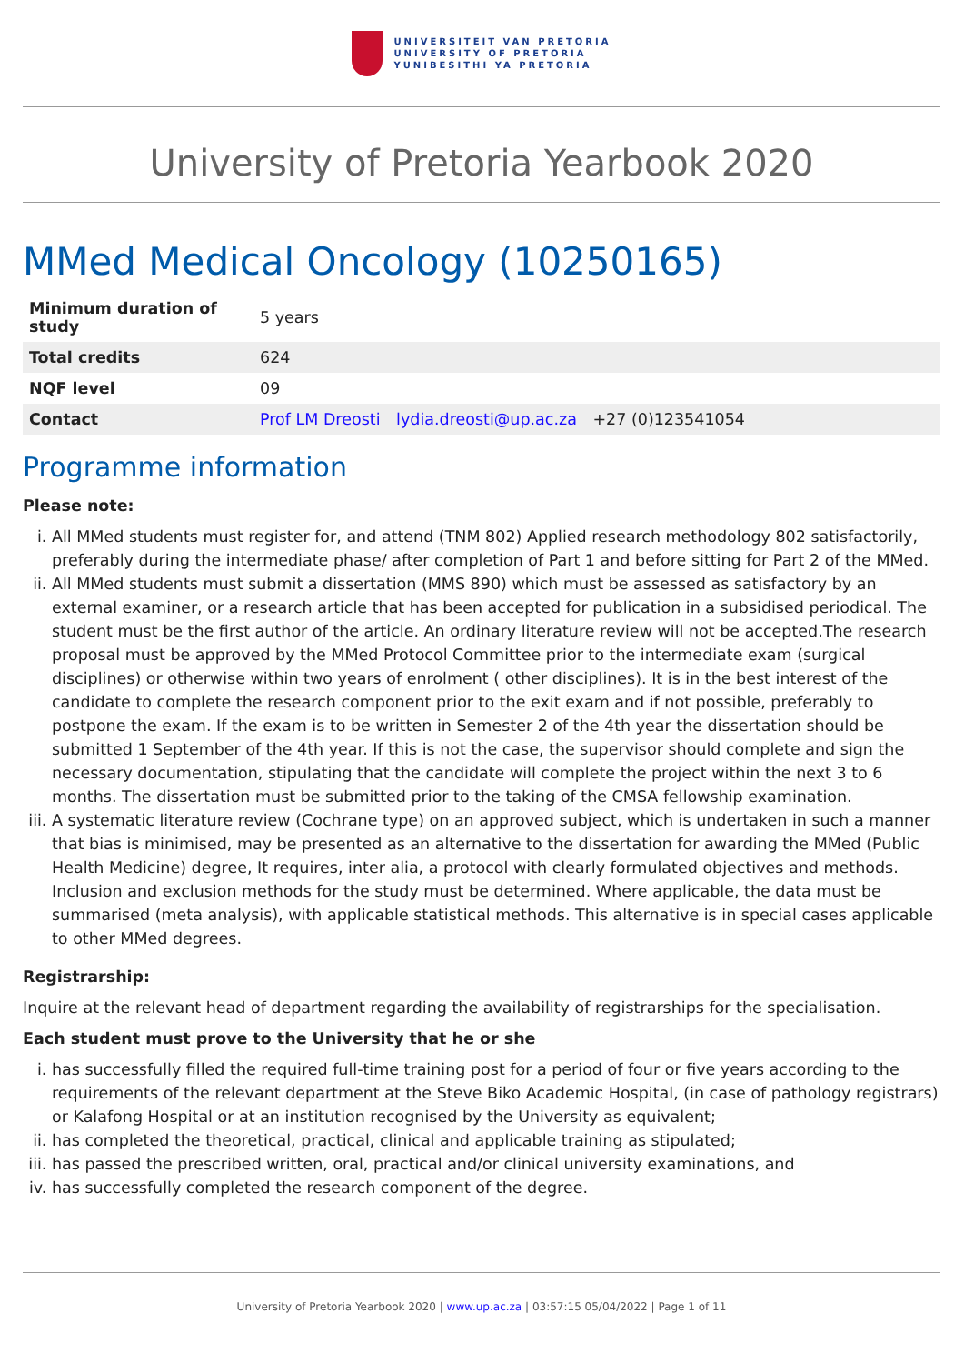UNIVERSITEIT VAN PRETORIA
UNIVERSITY OF PRETORIA
YUNIBESITHI YA PRETORIA
University of Pretoria Yearbook 2020
MMed Medical Oncology (10250165)
| Minimum duration of study | 5 years |
| Total credits | 624 |
| NQF level | 09 |
| Contact | Prof LM Dreosti lydia.dreosti@up.ac.za +27 (0)123541054 |
Programme information
Please note:
i. All MMed students must register for, and attend (TNM 802) Applied research methodology 802 satisfactorily, preferably during the intermediate phase/ after completion of Part 1 and before sitting for Part 2 of the MMed.
ii. All MMed students must submit a dissertation (MMS 890) which must be assessed as satisfactory by an external examiner, or a research article that has been accepted for publication in a subsidised periodical. The student must be the first author of the article. An ordinary literature review will not be accepted.The research proposal must be approved by the MMed Protocol Committee prior to the intermediate exam (surgical disciplines) or otherwise within two years of enrolment ( other disciplines). It is in the best interest of the candidate to complete the research component prior to the exit exam and if not possible, preferably to postpone the exam. If the exam is to be written in Semester 2 of the 4th year the dissertation should be submitted 1 September of the 4th year. If this is not the case, the supervisor should complete and sign the necessary documentation, stipulating that the candidate will complete the project within the next 3 to 6 months. The dissertation must be submitted prior to the taking of the CMSA fellowship examination.
iii. A systematic literature review (Cochrane type) on an approved subject, which is undertaken in such a manner that bias is minimised, may be presented as an alternative to the dissertation for awarding the MMed (Public Health Medicine) degree, It requires, inter alia, a protocol with clearly formulated objectives and methods. Inclusion and exclusion methods for the study must be determined. Where applicable, the data must be summarised (meta analysis), with applicable statistical methods. This alternative is in special cases applicable to other MMed degrees.
Registrarship:
Inquire at the relevant head of department regarding the availability of registrarships for the specialisation.
Each student must prove to the University that he or she
i. has successfully filled the required full-time training post for a period of four or five years according to the requirements of the relevant department at the Steve Biko Academic Hospital, (in case of pathology registrars) or Kalafong Hospital or at an institution recognised by the University as equivalent;
ii. has completed the theoretical, practical, clinical and applicable training as stipulated;
iii. has passed the prescribed written, oral, practical and/or clinical university examinations, and
iv. has successfully completed the research component of the degree.
University of Pretoria Yearbook 2020 | www.up.ac.za | 03:57:15 05/04/2022 | Page 1 of 11